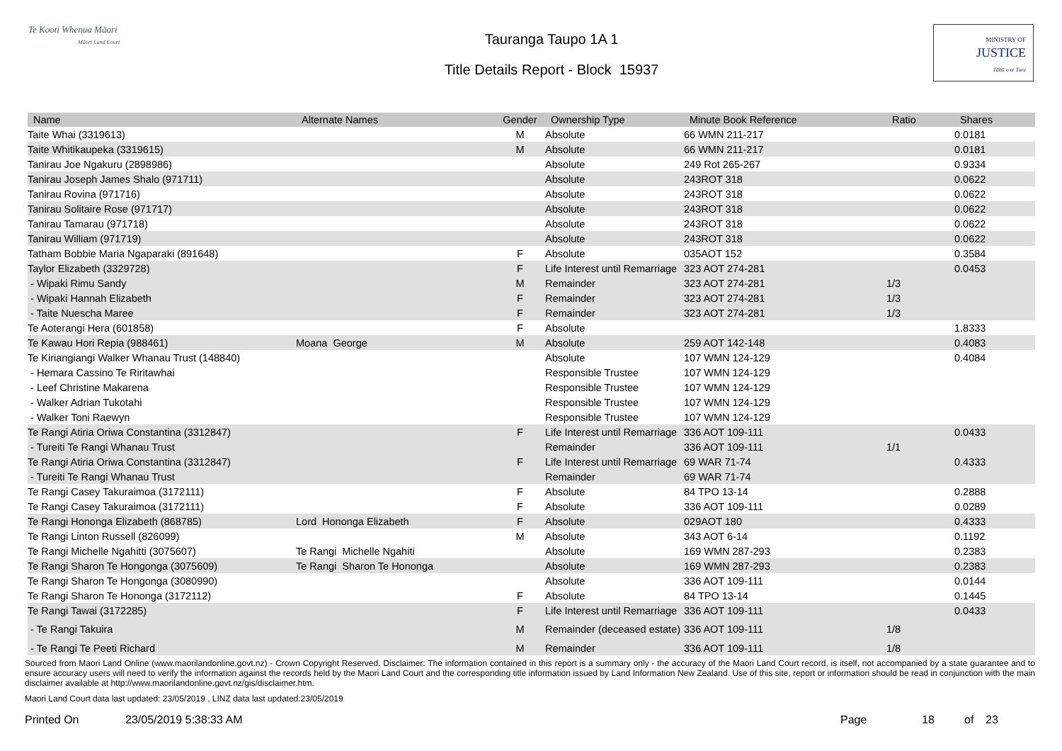Te Kooti Whenua Māori
Māori Land Court
Tauranga Taupo 1A 1
Title Details Report - Block 15937
MINISTRY OF
JUSTICE
Tāhū o te Ture
| Name | Alternate Names | Gender | Ownership Type | Minute Book Reference | Ratio | Shares |
| --- | --- | --- | --- | --- | --- | --- |
| Taite Whai (3319613) | | M | Absolute | 66 WMN 211-217 | | 0.0181 |
| Taite Whitikaupeka (3319615) | | M | Absolute | 66 WMN 211-217 | | 0.0181 |
| Tanirau Joe Ngakuru (2898986) | | | Absolute | 249 Rot 265-267 | | 0.9334 |
| Tanirau Joseph James Shalo (971711) | | | Absolute | 243ROT 318 | | 0.0622 |
| Tanirau Rovina (971716) | | | Absolute | 243ROT 318 | | 0.0622 |
| Tanirau Solitaire Rose (971717) | | | Absolute | 243ROT 318 | | 0.0622 |
| Tanirau Tamarau (971718) | | | Absolute | 243ROT 318 | | 0.0622 |
| Tanirau William (971719) | | | Absolute | 243ROT 318 | | 0.0622 |
| Tatham Bobbie Maria Ngaparaki (891648) | | F | Absolute | 035AOT 152 | | 0.3584 |
| Taylor Elizabeth (3329728) | | F | Life Interest until Remarriage | 323 AOT 274-281 | | 0.0453 |
| - Wipaki Rimu Sandy | | M | Remainder | 323 AOT 274-281 | 1/3 | |
| - Wipaki Hannah Elizabeth | | F | Remainder | 323 AOT 274-281 | 1/3 | |
| - Taite Nuescha Maree | | F | Remainder | 323 AOT 274-281 | 1/3 | |
| Te Aoterangi Hera (601858) | | F | Absolute | | | 1.8333 |
| Te Kawau Hori Repia (988461) | Moana George | M | Absolute | 259 AOT 142-148 | | 0.4083 |
| Te Kiriangiangi Walker Whanau Trust (148840) | | | Absolute | 107 WMN 124-129 | | 0.4084 |
| - Hemara Cassino Te Riritawhai | | | Responsible Trustee | 107 WMN 124-129 | | |
| - Leef Christine Makarena | | | Responsible Trustee | 107 WMN 124-129 | | |
| - Walker Adrian Tukotahi | | | Responsible Trustee | 107 WMN 124-129 | | |
| - Walker Toni Raewyn | | | Responsible Trustee | 107 WMN 124-129 | | |
| Te Rangi Atiria Oriwa Constantina (3312847) | | F | Life Interest until Remarriage | 336 AOT 109-111 | | 0.0433 |
| - Tureiti Te Rangi Whanau Trust | | | Remainder | 336 AOT 109-111 | 1/1 | |
| Te Rangi Atiria Oriwa Constantina (3312847) | | F | Life Interest until Remarriage | 69 WAR 71-74 | | 0.4333 |
| - Tureiti Te Rangi Whanau Trust | | | Remainder | 69 WAR 71-74 | | |
| Te Rangi Casey Takuraimoa (3172111) | | F | Absolute | 84 TPO 13-14 | | 0.2888 |
| Te Rangi Casey Takuraimoa (3172111) | | F | Absolute | 336 AOT 109-111 | | 0.0289 |
| Te Rangi Hononga Elizabeth (868785) | Lord Hononga Elizabeth | F | Absolute | 029AOT 180 | | 0.4333 |
| Te Rangi Linton Russell (826099) | | M | Absolute | 343 AOT 6-14 | | 0.1192 |
| Te Rangi Michelle Ngahitti (3075607) | Te Rangi Michelle Ngahiti | | Absolute | 169 WMN 287-293 | | 0.2383 |
| Te Rangi Sharon Te Hongonga (3075609) | Te Rangi Sharon Te Hononga | | Absolute | 169 WMN 287-293 | | 0.2383 |
| Te Rangi Sharon Te Hongonga (3080990) | | | Absolute | 336 AOT 109-111 | | 0.0144 |
| Te Rangi Sharon Te Hononga (3172112) | | F | Absolute | 84 TPO 13-14 | | 0.1445 |
| Te Rangi Tawai (3172285) | | F | Life Interest until Remarriage | 336 AOT 109-111 | | 0.0433 |
| - Te Rangi Takuira | | M | Remainder (deceased estate) | 336 AOT 109-111 | 1/8 | |
| - Te Rangi Te Peeti Richard | | M | Remainder | 336 AOT 109-111 | 1/8 | |
Sourced from Maori Land Online (www.maorilandonline.govt.nz) - Crown Copyright Reserved. Disclaimer: The information contained in this report is a summary only - the accuracy of the Maori Land Court record, is itself, not accompanied by a state guarantee and to ensure accuracy users will need to verify the information against the records held by the Maori Land Court and the corresponding title information issued by Land Information New Zealand. Use of this site, report or information should be read in conjunction with the main disclaimer available at http://www.maorilandonline.govt.nz/gis/disclaimer.htm.
Maori Land Court data last updated: 23/05/2019 , LINZ data last updated:23/05/2019
Printed On 23/05/2019 5:38:33 AM Page 18 of 23